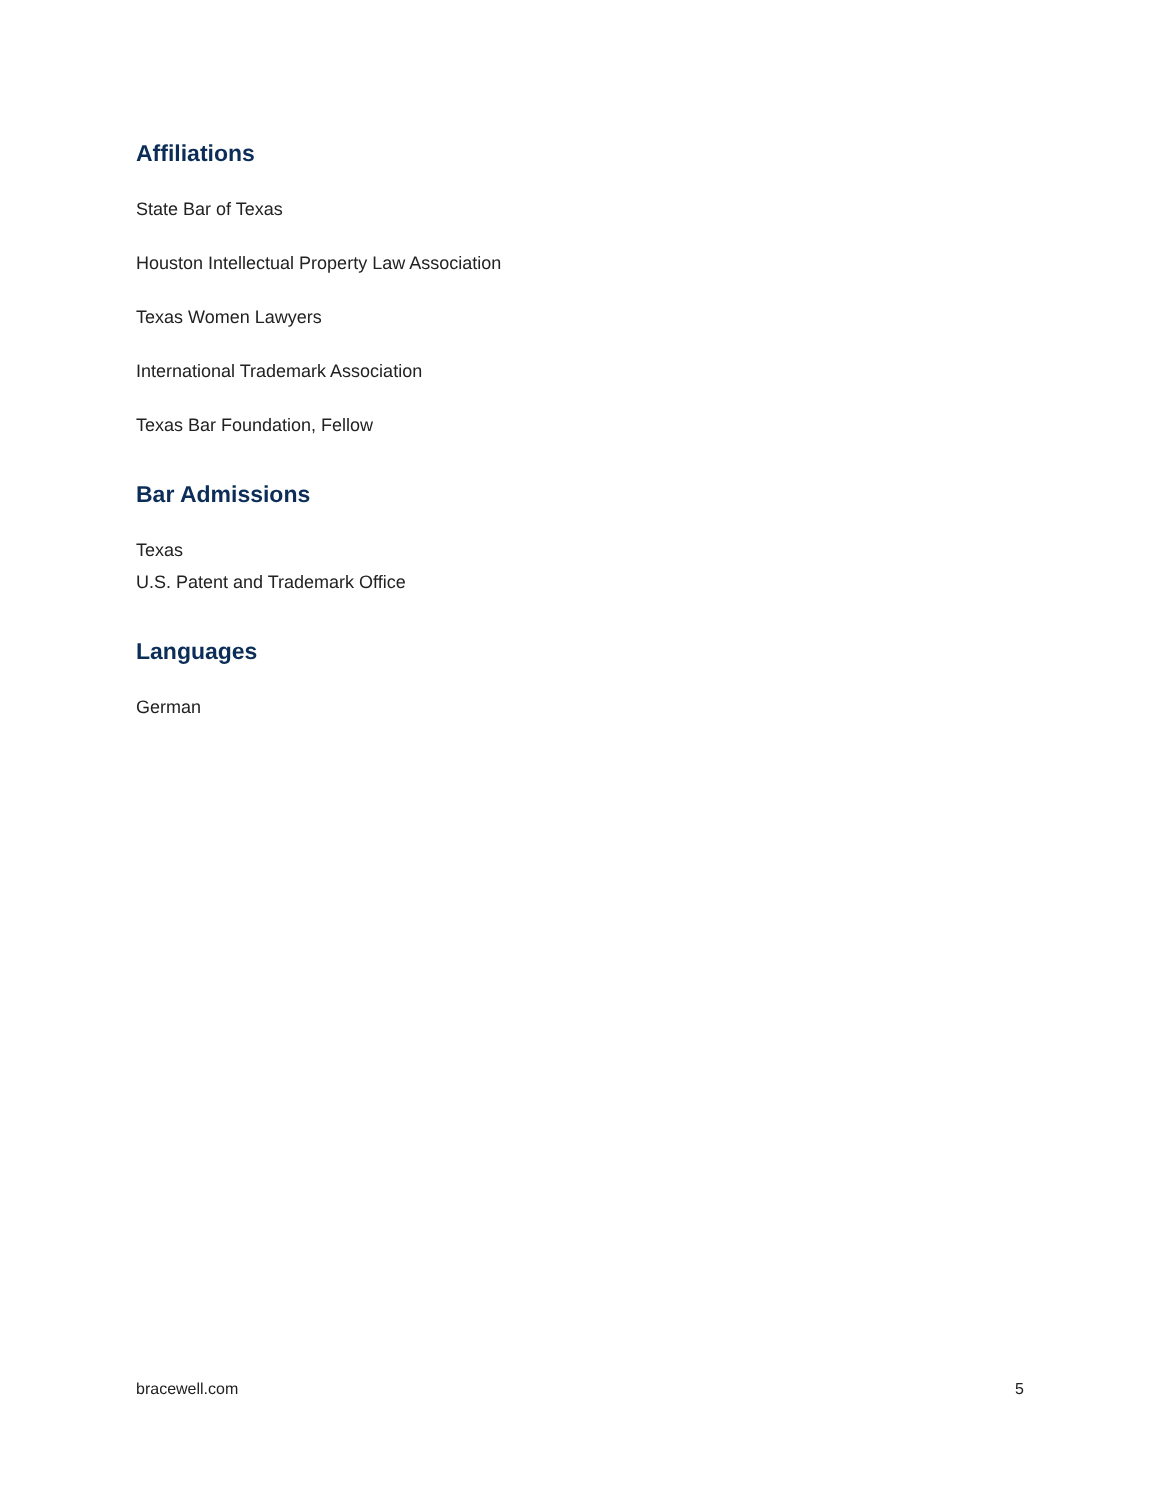Affiliations
State Bar of Texas
Houston Intellectual Property Law Association
Texas Women Lawyers
International Trademark Association
Texas Bar Foundation, Fellow
Bar Admissions
Texas
U.S. Patent and Trademark Office
Languages
German
bracewell.com 5